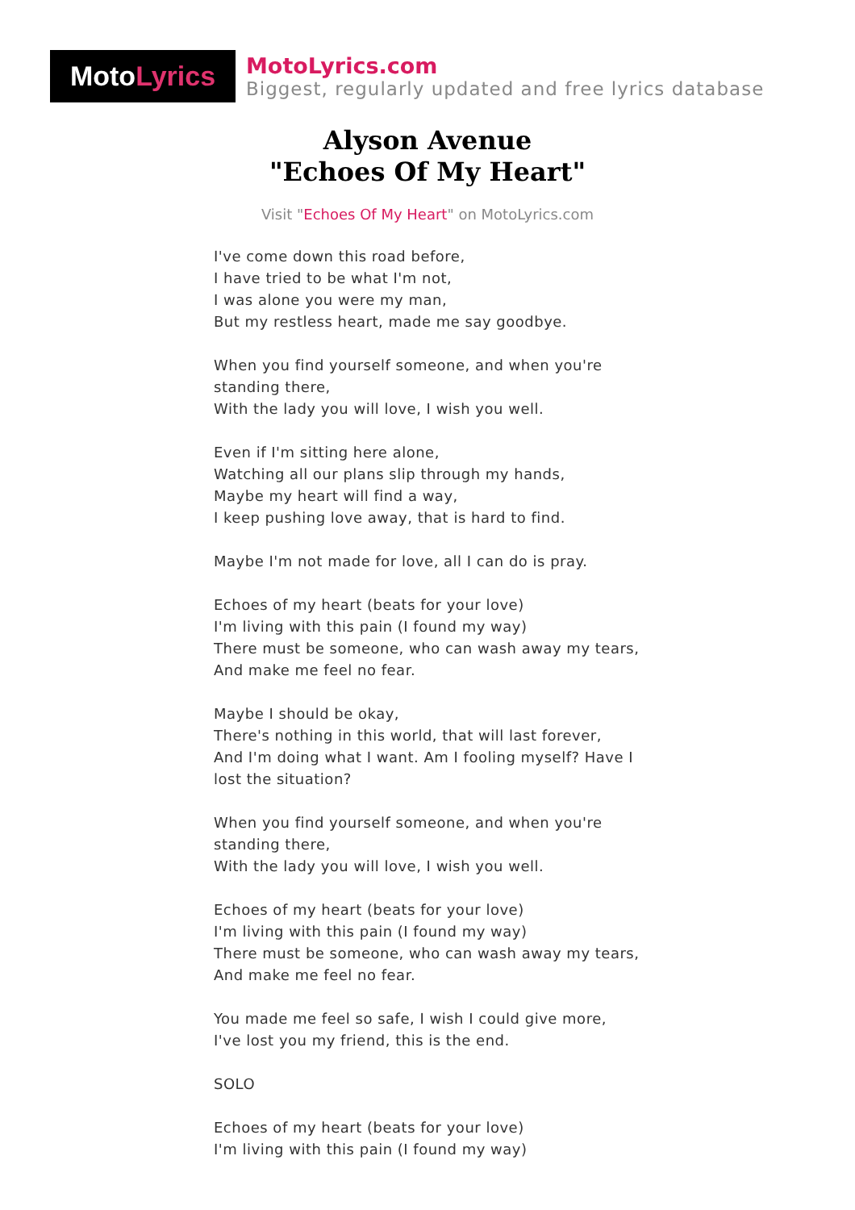Moto Lyrics
MotoLyrics.com
Biggest, regularly updated and free lyrics database
Alyson Avenue
"Echoes Of My Heart"
Visit "Echoes Of My Heart" on MotoLyrics.com
I've come down this road before,
I have tried to be what I'm not,
I was alone you were my man,
But my restless heart, made me say goodbye.
When you find yourself someone, and when you're standing there,
With the lady you will love, I wish you well.
Even if I'm sitting here alone,
Watching all our plans slip through my hands,
Maybe my heart will find a way,
I keep pushing love away, that is hard to find.
Maybe I'm not made for love, all I can do is pray.
Echoes of my heart (beats for your love)
I'm living with this pain (I found my way)
There must be someone, who can wash away my tears,
And make me feel no fear.
Maybe I should be okay,
There's nothing in this world, that will last forever,
And I'm doing what I want. Am I fooling myself? Have I lost the situation?
When you find yourself someone, and when you're standing there,
With the lady you will love, I wish you well.
Echoes of my heart (beats for your love)
I'm living with this pain (I found my way)
There must be someone, who can wash away my tears,
And make me feel no fear.
You made me feel so safe, I wish I could give more,
I've lost you my friend, this is the end.
SOLO
Echoes of my heart (beats for your love)
I'm living with this pain (I found my way)